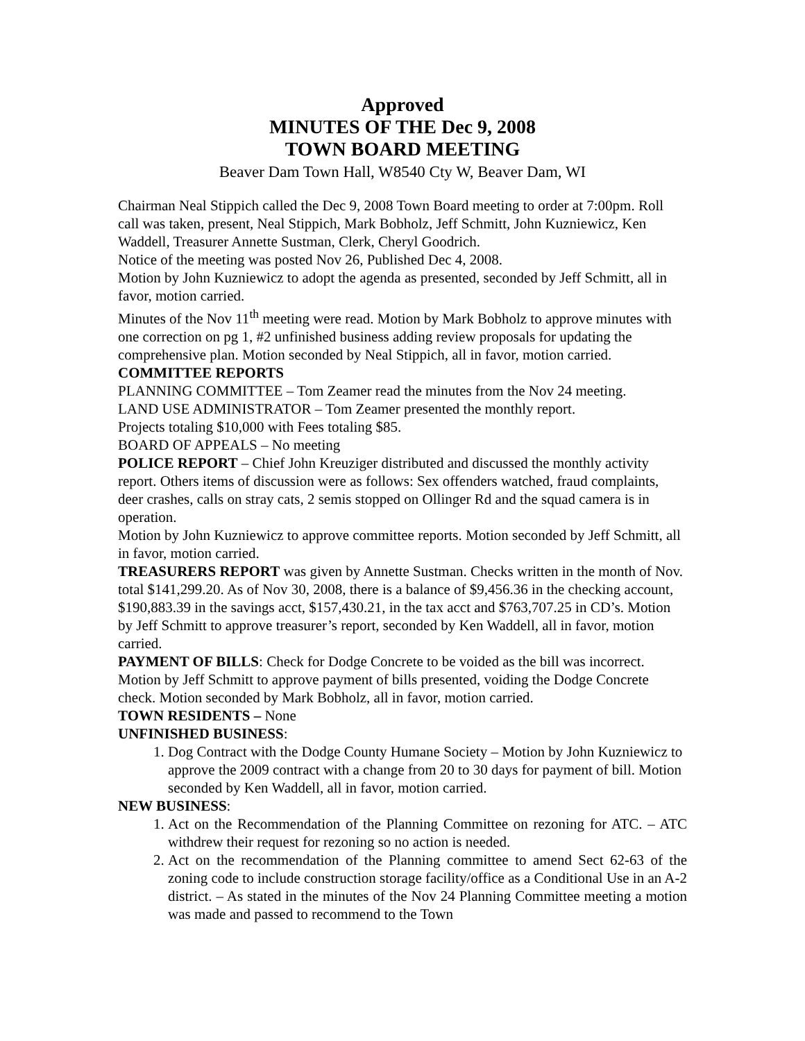Approved
MINUTES OF THE Dec 9, 2008
TOWN BOARD MEETING
Beaver Dam Town Hall, W8540 Cty W, Beaver Dam, WI
Chairman Neal Stippich called the Dec 9, 2008 Town Board meeting to order at 7:00pm. Roll call was taken, present, Neal Stippich, Mark Bobholz, Jeff Schmitt, John Kuzniewicz, Ken Waddell, Treasurer Annette Sustman, Clerk, Cheryl Goodrich.
Notice of the meeting was posted Nov 26, Published Dec 4, 2008.
Motion by John Kuzniewicz to adopt the agenda as presented, seconded by Jeff Schmitt, all in favor, motion carried.
Minutes of the Nov 11<sup>th</sup> meeting were read. Motion by Mark Bobholz to approve minutes with one correction on pg 1, #2 unfinished business adding review proposals for updating the comprehensive plan. Motion seconded by Neal Stippich, all in favor, motion carried.
COMMITTEE REPORTS
PLANNING COMMITTEE – Tom Zeamer read the minutes from the Nov 24 meeting.
LAND USE ADMINISTRATOR – Tom Zeamer presented the monthly report.
Projects totaling $10,000 with Fees totaling $85.
BOARD OF APPEALS – No meeting
POLICE REPORT – Chief John Kreuziger distributed and discussed the monthly activity report. Others items of discussion were as follows: Sex offenders watched, fraud complaints, deer crashes, calls on stray cats, 2 semis stopped on Ollinger Rd and the squad camera is in operation.
Motion by John Kuzniewicz to approve committee reports. Motion seconded by Jeff Schmitt, all in favor, motion carried.
TREASURERS REPORT was given by Annette Sustman. Checks written in the month of Nov. total $141,299.20. As of Nov 30, 2008, there is a balance of $9,456.36 in the checking account, $190,883.39 in the savings acct, $157,430.21, in the tax acct and $763,707.25 in CD’s. Motion by Jeff Schmitt to approve treasurer’s report, seconded by Ken Waddell, all in favor, motion carried.
PAYMENT OF BILLS: Check for Dodge Concrete to be voided as the bill was incorrect. Motion by Jeff Schmitt to approve payment of bills presented, voiding the Dodge Concrete check. Motion seconded by Mark Bobholz, all in favor, motion carried.
TOWN RESIDENTS – None
UNFINISHED BUSINESS:
1. Dog Contract with the Dodge County Humane Society – Motion by John Kuzniewicz to approve the 2009 contract with a change from 20 to 30 days for payment of bill. Motion seconded by Ken Waddell, all in favor, motion carried.
NEW BUSINESS:
1. Act on the Recommendation of the Planning Committee on rezoning for ATC. – ATC withdrew their request for rezoning so no action is needed.
2. Act on the recommendation of the Planning committee to amend Sect 62-63 of the zoning code to include construction storage facility/office as a Conditional Use in an A-2 district. – As stated in the minutes of the Nov 24 Planning Committee meeting a motion was made and passed to recommend to the Town